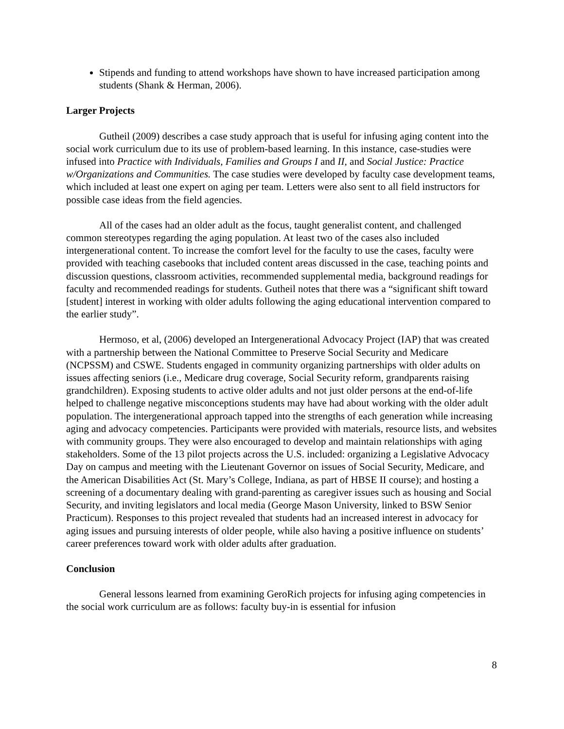Stipends and funding to attend workshops have shown to have increased participation among students (Shank & Herman, 2006).
Larger Projects
Gutheil (2009) describes a case study approach that is useful for infusing aging content into the social work curriculum due to its use of problem-based learning. In this instance, case-studies were infused into Practice with Individuals, Families and Groups I and II, and Social Justice: Practice w/Organizations and Communities. The case studies were developed by faculty case development teams, which included at least one expert on aging per team. Letters were also sent to all field instructors for possible case ideas from the field agencies.
All of the cases had an older adult as the focus, taught generalist content, and challenged common stereotypes regarding the aging population. At least two of the cases also included intergenerational content. To increase the comfort level for the faculty to use the cases, faculty were provided with teaching casebooks that included content areas discussed in the case, teaching points and discussion questions, classroom activities, recommended supplemental media, background readings for faculty and recommended readings for students. Gutheil notes that there was a “significant shift toward [student] interest in working with older adults following the aging educational intervention compared to the earlier study”.
Hermoso, et al, (2006) developed an Intergenerational Advocacy Project (IAP) that was created with a partnership between the National Committee to Preserve Social Security and Medicare (NCPSSM) and CSWE. Students engaged in community organizing partnerships with older adults on issues affecting seniors (i.e., Medicare drug coverage, Social Security reform, grandparents raising grandchildren). Exposing students to active older adults and not just older persons at the end-of-life helped to challenge negative misconceptions students may have had about working with the older adult population. The intergenerational approach tapped into the strengths of each generation while increasing aging and advocacy competencies. Participants were provided with materials, resource lists, and websites with community groups. They were also encouraged to develop and maintain relationships with aging stakeholders. Some of the 13 pilot projects across the U.S. included: organizing a Legislative Advocacy Day on campus and meeting with the Lieutenant Governor on issues of Social Security, Medicare, and the American Disabilities Act (St. Mary’s College, Indiana, as part of HBSE II course); and hosting a screening of a documentary dealing with grand-parenting as caregiver issues such as housing and Social Security, and inviting legislators and local media (George Mason University, linked to BSW Senior Practicum). Responses to this project revealed that students had an increased interest in advocacy for aging issues and pursuing interests of older people, while also having a positive influence on students’ career preferences toward work with older adults after graduation.
Conclusion
General lessons learned from examining GeroRich projects for infusing aging competencies in the social work curriculum are as follows: faculty buy-in is essential for infusion
8